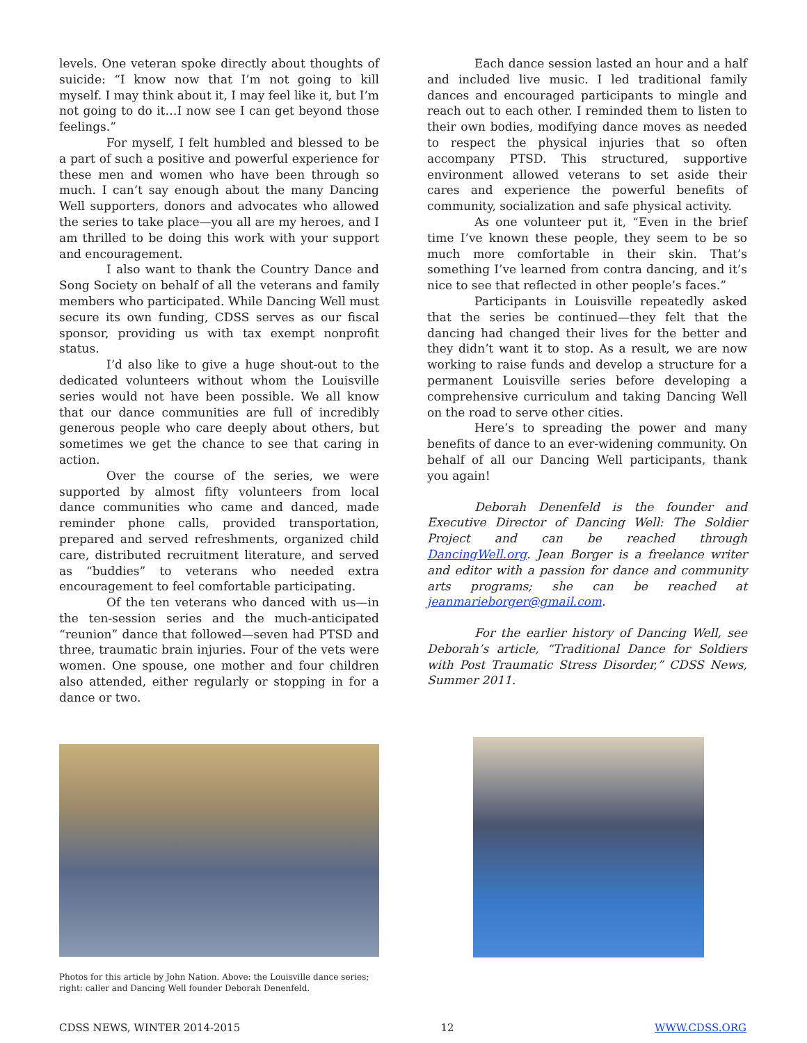levels. One veteran spoke directly about thoughts of suicide: “I know now that I’m not going to kill myself. I may think about it, I may feel like it, but I’m not going to do it…I now see I can get beyond those feelings.”
For myself, I felt humbled and blessed to be a part of such a positive and powerful experience for these men and women who have been through so much. I can’t say enough about the many Dancing Well supporters, donors and advocates who allowed the series to take place—you all are my heroes, and I am thrilled to be doing this work with your support and encouragement.
I also want to thank the Country Dance and Song Society on behalf of all the veterans and family members who participated. While Dancing Well must secure its own funding, CDSS serves as our fiscal sponsor, providing us with tax exempt nonprofit status.
I’d also like to give a huge shout-out to the dedicated volunteers without whom the Louisville series would not have been possible. We all know that our dance communities are full of incredibly generous people who care deeply about others, but sometimes we get the chance to see that caring in action.
Over the course of the series, we were supported by almost fifty volunteers from local dance communities who came and danced, made reminder phone calls, provided transportation, prepared and served refreshments, organized child care, distributed recruitment literature, and served as “buddies” to veterans who needed extra encouragement to feel comfortable participating.
Of the ten veterans who danced with us—in the ten-session series and the much-anticipated “reunion” dance that followed—seven had PTSD and three, traumatic brain injuries. Four of the vets were women. One spouse, one mother and four children also attended, either regularly or stopping in for a dance or two.
Each dance session lasted an hour and a half and included live music. I led traditional family dances and encouraged participants to mingle and reach out to each other. I reminded them to listen to their own bodies, modifying dance moves as needed to respect the physical injuries that so often accompany PTSD. This structured, supportive environment allowed veterans to set aside their cares and experience the powerful benefits of community, socialization and safe physical activity.
As one volunteer put it, “Even in the brief time I’ve known these people, they seem to be so much more comfortable in their skin. That’s something I’ve learned from contra dancing, and it’s nice to see that reflected in other people’s faces.”
Participants in Louisville repeatedly asked that the series be continued—they felt that the dancing had changed their lives for the better and they didn’t want it to stop. As a result, we are now working to raise funds and develop a structure for a permanent Louisville series before developing a comprehensive curriculum and taking Dancing Well on the road to serve other cities.
Here’s to spreading the power and many benefits of dance to an ever-widening community. On behalf of all our Dancing Well participants, thank you again!
Deborah Denenfeld is the founder and Executive Director of Dancing Well: The Soldier Project and can be reached through DancingWell.org. Jean Borger is a freelance writer and editor with a passion for dance and community arts programs; she can be reached at jeanmarieborger@gmail.com.
For the earlier history of Dancing Well, see Deborah’s article, “Traditional Dance for Soldiers with Post Traumatic Stress Disorder,” CDSS News, Summer 2011.
Photos for this article by John Nation. Above: the Louisville dance series; right: caller and Dancing Well founder Deborah Denenfeld.
CDSS NEWS, WINTER 2014-2015 12 WWW.CDSS.ORG